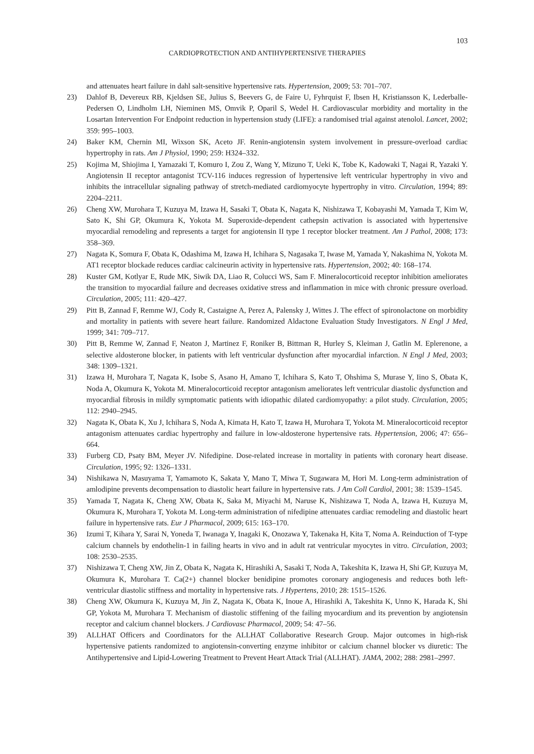103
CARDIOPROTECTION AND ANTIHYPERTENSIVE THERAPIES
and attenuates heart failure in dahl salt-sensitive hypertensive rats. Hypertension, 2009; 53: 701–707.
23) Dahlof B, Devereux RB, Kjeldsen SE, Julius S, Beevers G, de Faire U, Fyhrquist F, Ibsen H, Kristiansson K, Lederballe-Pedersen O, Lindholm LH, Nieminen MS, Omvik P, Oparil S, Wedel H. Cardiovascular morbidity and mortality in the Losartan Intervention For Endpoint reduction in hypertension study (LIFE): a randomised trial against atenolol. Lancet, 2002; 359: 995–1003.
24) Baker KM, Chernin MI, Wixson SK, Aceto JF. Renin-angiotensin system involvement in pressure-overload cardiac hypertrophy in rats. Am J Physiol, 1990; 259: H324–332.
25) Kojima M, Shiojima I, Yamazaki T, Komuro I, Zou Z, Wang Y, Mizuno T, Ueki K, Tobe K, Kadowaki T, Nagai R, Yazaki Y. Angiotensin II receptor antagonist TCV-116 induces regression of hypertensive left ventricular hypertrophy in vivo and inhibits the intracellular signaling pathway of stretch-mediated cardiomyocyte hypertrophy in vitro. Circulation, 1994; 89: 2204–2211.
26) Cheng XW, Murohara T, Kuzuya M, Izawa H, Sasaki T, Obata K, Nagata K, Nishizawa T, Kobayashi M, Yamada T, Kim W, Sato K, Shi GP, Okumura K, Yokota M. Superoxide-dependent cathepsin activation is associated with hypertensive myocardial remodeling and represents a target for angiotensin II type 1 receptor blocker treatment. Am J Pathol, 2008; 173: 358–369.
27) Nagata K, Somura F, Obata K, Odashima M, Izawa H, Ichihara S, Nagasaka T, Iwase M, Yamada Y, Nakashima N, Yokota M. AT1 receptor blockade reduces cardiac calcineurin activity in hypertensive rats. Hypertension, 2002; 40: 168–174.
28) Kuster GM, Kotlyar E, Rude MK, Siwik DA, Liao R, Colucci WS, Sam F. Mineralocorticoid receptor inhibition ameliorates the transition to myocardial failure and decreases oxidative stress and inflammation in mice with chronic pressure overload. Circulation, 2005; 111: 420–427.
29) Pitt B, Zannad F, Remme WJ, Cody R, Castaigne A, Perez A, Palensky J, Wittes J. The effect of spironolactone on morbidity and mortality in patients with severe heart failure. Randomized Aldactone Evaluation Study Investigators. N Engl J Med, 1999; 341: 709–717.
30) Pitt B, Remme W, Zannad F, Neaton J, Martinez F, Roniker B, Bittman R, Hurley S, Kleiman J, Gatlin M. Eplerenone, a selective aldosterone blocker, in patients with left ventricular dysfunction after myocardial infarction. N Engl J Med, 2003; 348: 1309–1321.
31) Izawa H, Murohara T, Nagata K, Isobe S, Asano H, Amano T, Ichihara S, Kato T, Ohshima S, Murase Y, Iino S, Obata K, Noda A, Okumura K, Yokota M. Mineralocorticoid receptor antagonism ameliorates left ventricular diastolic dysfunction and myocardial fibrosis in mildly symptomatic patients with idiopathic dilated cardiomyopathy: a pilot study. Circulation, 2005; 112: 2940–2945.
32) Nagata K, Obata K, Xu J, Ichihara S, Noda A, Kimata H, Kato T, Izawa H, Murohara T, Yokota M. Mineralocorticoid receptor antagonism attenuates cardiac hypertrophy and failure in low-aldosterone hypertensive rats. Hypertension, 2006; 47: 656–664.
33) Furberg CD, Psaty BM, Meyer JV. Nifedipine. Dose-related increase in mortality in patients with coronary heart disease. Circulation, 1995; 92: 1326–1331.
34) Nishikawa N, Masuyama T, Yamamoto K, Sakata Y, Mano T, Miwa T, Sugawara M, Hori M. Long-term administration of amlodipine prevents decompensation to diastolic heart failure in hypertensive rats. J Am Coll Cardiol, 2001; 38: 1539–1545.
35) Yamada T, Nagata K, Cheng XW, Obata K, Saka M, Miyachi M, Naruse K, Nishizawa T, Noda A, Izawa H, Kuzuya M, Okumura K, Murohara T, Yokota M. Long-term administration of nifedipine attenuates cardiac remodeling and diastolic heart failure in hypertensive rats. Eur J Pharmacol, 2009; 615: 163–170.
36) Izumi T, Kihara Y, Sarai N, Yoneda T, Iwanaga Y, Inagaki K, Onozawa Y, Takenaka H, Kita T, Noma A. Reinduction of T-type calcium channels by endothelin-1 in failing hearts in vivo and in adult rat ventricular myocytes in vitro. Circulation, 2003; 108: 2530–2535.
37) Nishizawa T, Cheng XW, Jin Z, Obata K, Nagata K, Hirashiki A, Sasaki T, Noda A, Takeshita K, Izawa H, Shi GP, Kuzuya M, Okumura K, Murohara T. Ca(2+) channel blocker benidipine promotes coronary angiogenesis and reduces both left-ventricular diastolic stiffness and mortality in hypertensive rats. J Hypertens, 2010; 28: 1515–1526.
38) Cheng XW, Okumura K, Kuzuya M, Jin Z, Nagata K, Obata K, Inoue A, Hirashiki A, Takeshita K, Unno K, Harada K, Shi GP, Yokota M, Murohara T. Mechanism of diastolic stiffening of the failing myocardium and its prevention by angiotensin receptor and calcium channel blockers. J Cardiovasc Pharmacol, 2009; 54: 47–56.
39) ALLHAT Officers and Coordinators for the ALLHAT Collaborative Research Group. Major outcomes in high-risk hypertensive patients randomized to angiotensin-converting enzyme inhibitor or calcium channel blocker vs diuretic: The Antihypertensive and Lipid-Lowering Treatment to Prevent Heart Attack Trial (ALLHAT). JAMA, 2002; 288: 2981–2997.